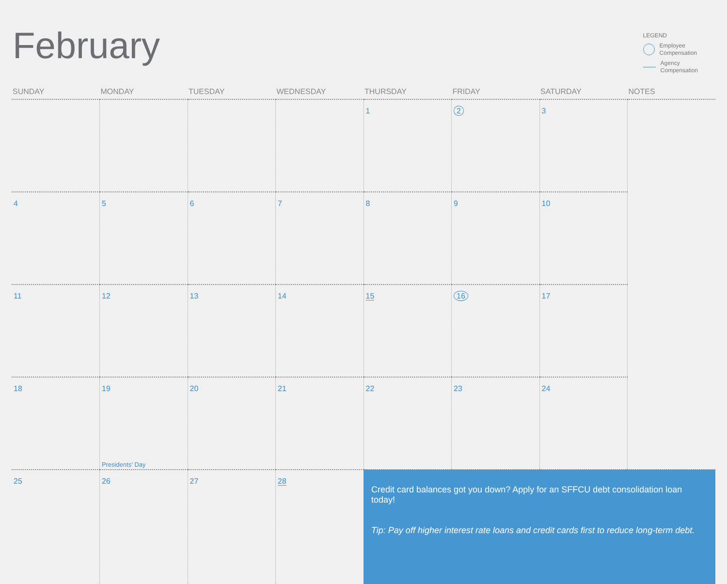February
LEGEND
Employee
Compensation
Agency
Compensation
| SUNDAY | MONDAY | TUESDAY | WEDNESDAY | THURSDAY | FRIDAY | SATURDAY | NOTES |
| --- | --- | --- | --- | --- | --- | --- | --- |
| | | | | 1 | 2 | 3 | |
| 4 | 5 | 6 | 7 | 8 | 9 | 10 | |
| 11 | 12 | 13 | 14 | 15 | 16 | 17 | |
| 18 | 19 Presidents’ Day | 20 | 21 | 22 | 23 | 24 | |
| 25 | 26 | 27 | 28 | Credit card balances got you down? Apply for an SFFCU debt consolidation loan today! Tip: Pay off higher interest rate loans and credit cards first to reduce long-term debt. | | | |